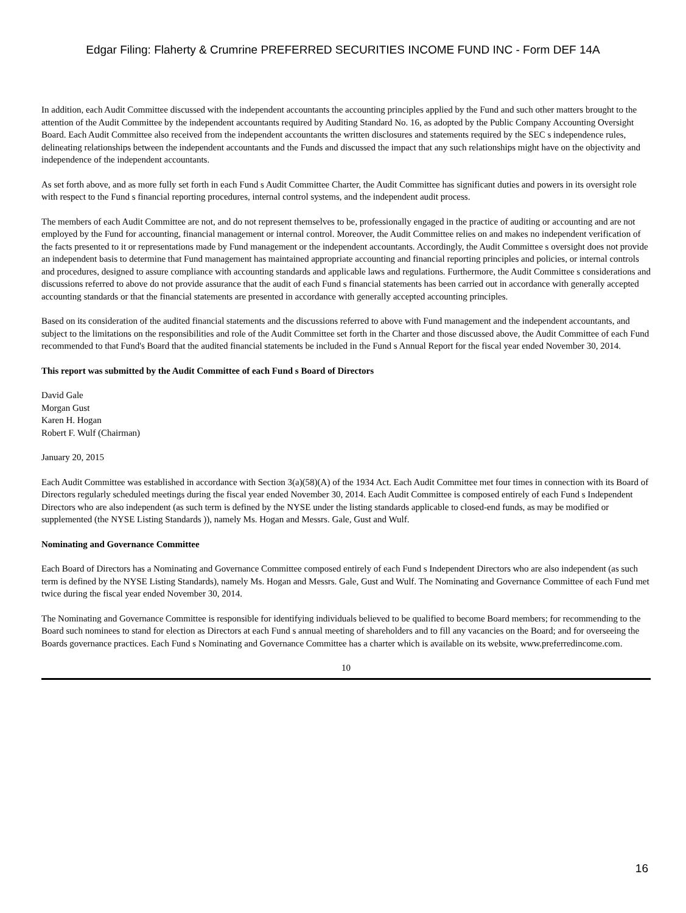Edgar Filing: Flaherty & Crumrine PREFERRED SECURITIES INCOME FUND INC - Form DEF 14A
In addition, each Audit Committee discussed with the independent accountants the accounting principles applied by the Fund and such other matters brought to the attention of the Audit Committee by the independent accountants required by Auditing Standard No. 16, as adopted by the Public Company Accounting Oversight Board. Each Audit Committee also received from the independent accountants the written disclosures and statements required by the SEC s independence rules, delineating relationships between the independent accountants and the Funds and discussed the impact that any such relationships might have on the objectivity and independence of the independent accountants.
As set forth above, and as more fully set forth in each Fund s Audit Committee Charter, the Audit Committee has significant duties and powers in its oversight role with respect to the Fund s financial reporting procedures, internal control systems, and the independent audit process.
The members of each Audit Committee are not, and do not represent themselves to be, professionally engaged in the practice of auditing or accounting and are not employed by the Fund for accounting, financial management or internal control. Moreover, the Audit Committee relies on and makes no independent verification of the facts presented to it or representations made by Fund management or the independent accountants. Accordingly, the Audit Committee s oversight does not provide an independent basis to determine that Fund management has maintained appropriate accounting and financial reporting principles and policies, or internal controls and procedures, designed to assure compliance with accounting standards and applicable laws and regulations. Furthermore, the Audit Committee s considerations and discussions referred to above do not provide assurance that the audit of each Fund s financial statements has been carried out in accordance with generally accepted accounting standards or that the financial statements are presented in accordance with generally accepted accounting principles.
Based on its consideration of the audited financial statements and the discussions referred to above with Fund management and the independent accountants, and subject to the limitations on the responsibilities and role of the Audit Committee set forth in the Charter and those discussed above, the Audit Committee of each Fund recommended to that Fund's Board that the audited financial statements be included in the Fund s Annual Report for the fiscal year ended November 30, 2014.
This report was submitted by the Audit Committee of each Fund s Board of Directors
David Gale
Morgan Gust
Karen H. Hogan
Robert F. Wulf (Chairman)
January 20, 2015
Each Audit Committee was established in accordance with Section 3(a)(58)(A) of the 1934 Act. Each Audit Committee met four times in connection with its Board of Directors regularly scheduled meetings during the fiscal year ended November 30, 2014. Each Audit Committee is composed entirely of each Fund s Independent Directors who are also independent (as such term is defined by the NYSE under the listing standards applicable to closed-end funds, as may be modified or supplemented (the NYSE Listing Standards )), namely Ms. Hogan and Messrs. Gale, Gust and Wulf.
Nominating and Governance Committee
Each Board of Directors has a Nominating and Governance Committee composed entirely of each Fund s Independent Directors who are also independent (as such term is defined by the NYSE Listing Standards), namely Ms. Hogan and Messrs. Gale, Gust and Wulf. The Nominating and Governance Committee of each Fund met twice during the fiscal year ended November 30, 2014.
The Nominating and Governance Committee is responsible for identifying individuals believed to be qualified to become Board members; for recommending to the Board such nominees to stand for election as Directors at each Fund s annual meeting of shareholders and to fill any vacancies on the Board; and for overseeing the Boards governance practices. Each Fund s Nominating and Governance Committee has a charter which is available on its website, www.preferredincome.com.
10
16